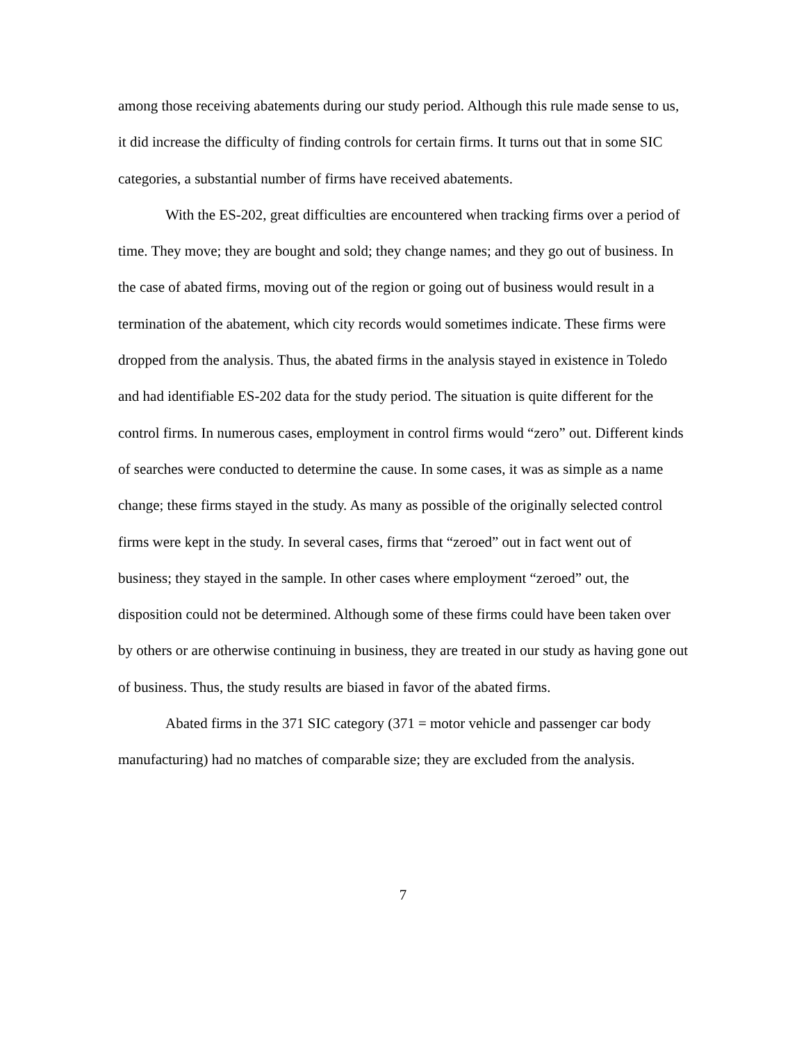among those receiving abatements during our study period. Although this rule made sense to us, it did increase the difficulty of finding controls for certain firms. It turns out that in some SIC categories, a substantial number of firms have received abatements.
With the ES-202, great difficulties are encountered when tracking firms over a period of time. They move; they are bought and sold; they change names; and they go out of business. In the case of abated firms, moving out of the region or going out of business would result in a termination of the abatement, which city records would sometimes indicate. These firms were dropped from the analysis. Thus, the abated firms in the analysis stayed in existence in Toledo and had identifiable ES-202 data for the study period. The situation is quite different for the control firms. In numerous cases, employment in control firms would “zero” out. Different kinds of searches were conducted to determine the cause. In some cases, it was as simple as a name change; these firms stayed in the study. As many as possible of the originally selected control firms were kept in the study. In several cases, firms that “zeroed” out in fact went out of business; they stayed in the sample. In other cases where employment “zeroed” out, the disposition could not be determined. Although some of these firms could have been taken over by others or are otherwise continuing in business, they are treated in our study as having gone out of business. Thus, the study results are biased in favor of the abated firms.
Abated firms in the 371 SIC category (371 = motor vehicle and passenger car body manufacturing) had no matches of comparable size; they are excluded from the analysis.
7